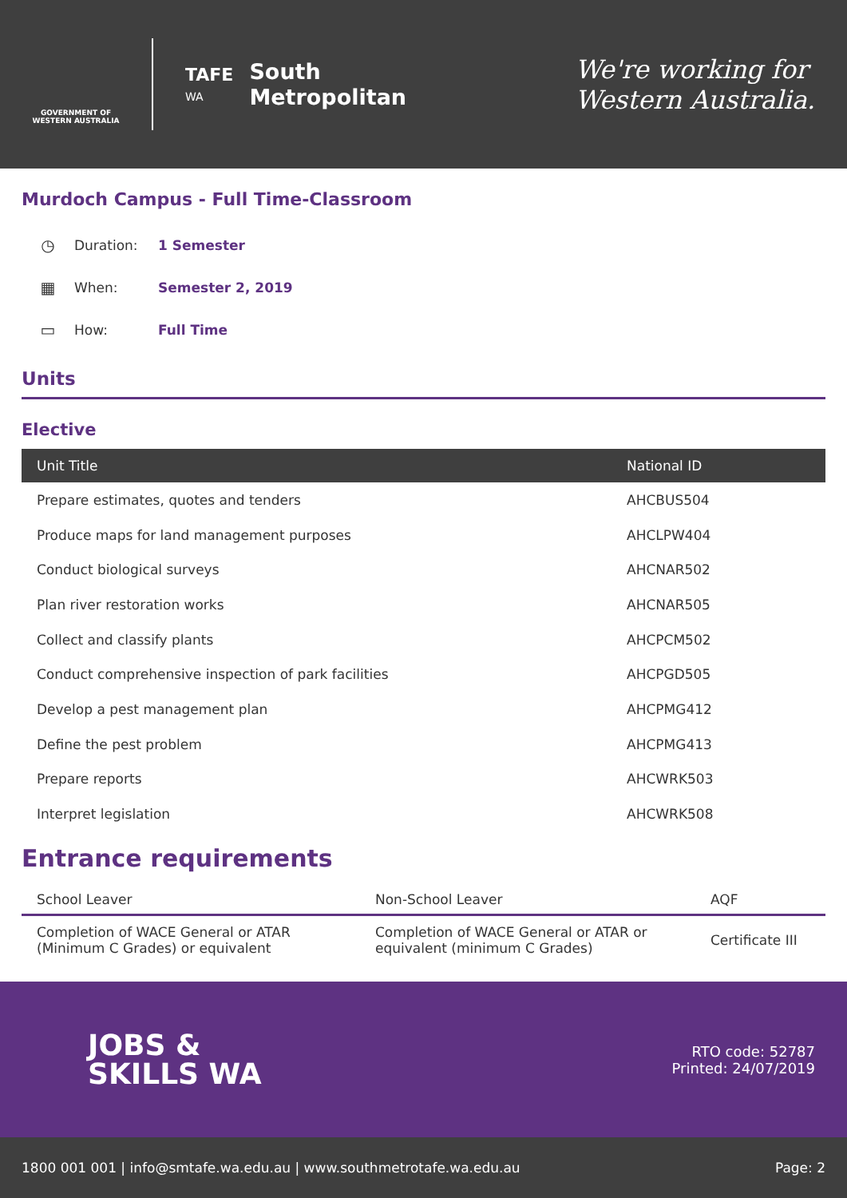GOVERNMENT OF WESTERN AUSTRALIA
TAFE
WA
South
Metropolitan
We're working for
Western Australia.
Murdoch Campus - Full Time-Classroom
◷ Duration: 1 Semester
▦ When: Semester 2, 2019
▭ How: Full Time
Units
Elective
| Unit Title | National ID |
| --- | --- |
| Prepare estimates, quotes and tenders | AHCBUS504 |
| Produce maps for land management purposes | AHCLPW404 |
| Conduct biological surveys | AHCNAR502 |
| Plan river restoration works | AHCNAR505 |
| Collect and classify plants | AHCPCM502 |
| Conduct comprehensive inspection of park facilities | AHCPGD505 |
| Develop a pest management plan | AHCPMG412 |
| Define the pest problem | AHCPMG413 |
| Prepare reports | AHCWRK503 |
| Interpret legislation | AHCWRK508 |
Entrance requirements
| School Leaver | Non-School Leaver | AQF |
| --- | --- | --- |
| Completion of WACE General or ATAR (Minimum C Grades) or equivalent | Completion of WACE General or ATAR or equivalent (minimum C Grades) | Certificate III |
JOBS &
SKILLS WA
RTO code: 52787
Printed: 24/07/2019
1800 001 001 | info@smtafe.wa.edu.au | www.southmetrotafe.wa.edu.au Page: 2